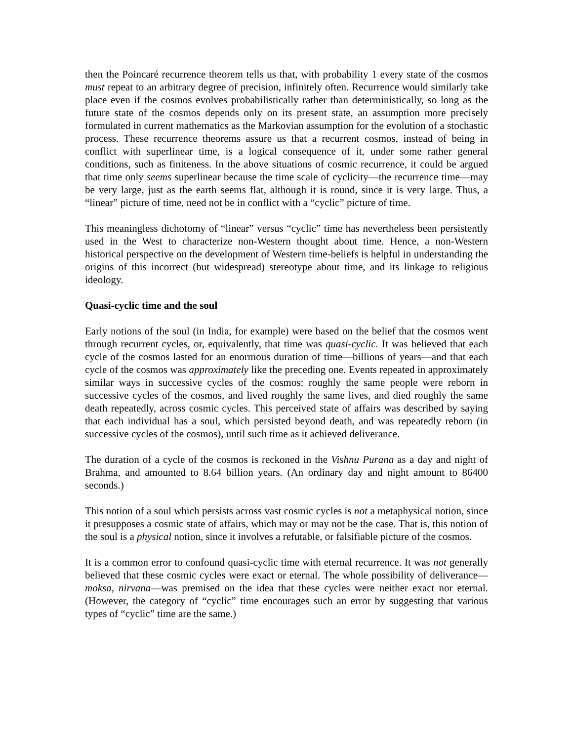then the Poincaré recurrence theorem tells us that, with probability 1 every state of the cosmos must repeat to an arbitrary degree of precision, infinitely often. Recurrence would similarly take place even if the cosmos evolves probabilistically rather than deterministically, so long as the future state of the cosmos depends only on its present state, an assumption more precisely formulated in current mathematics as the Markovian assumption for the evolution of a stochastic process. These recurrence theorems assure us that a recurrent cosmos, instead of being in conflict with superlinear time, is a logical consequence of it, under some rather general conditions, such as finiteness. In the above situations of cosmic recurrence, it could be argued that time only seems superlinear because the time scale of cyclicity—the recurrence time—may be very large, just as the earth seems flat, although it is round, since it is very large. Thus, a “linear” picture of time, need not be in conflict with a “cyclic” picture of time.
This meaningless dichotomy of “linear” versus “cyclic” time has nevertheless been persistently used in the West to characterize non-Western thought about time. Hence, a non-Western historical perspective on the development of Western time-beliefs is helpful in understanding the origins of this incorrect (but widespread) stereotype about time, and its linkage to religious ideology.
Quasi-cyclic time and the soul
Early notions of the soul (in India, for example) were based on the belief that the cosmos went through recurrent cycles, or, equivalently, that time was quasi-cyclic. It was believed that each cycle of the cosmos lasted for an enormous duration of time—billions of years—and that each cycle of the cosmos was approximately like the preceding one. Events repeated in approximately similar ways in successive cycles of the cosmos: roughly the same people were reborn in successive cycles of the cosmos, and lived roughly the same lives, and died roughly the same death repeatedly, across cosmic cycles. This perceived state of affairs was described by saying that each individual has a soul, which persisted beyond death, and was repeatedly reborn (in successive cycles of the cosmos), until such time as it achieved deliverance.
The duration of a cycle of the cosmos is reckoned in the Vishnu Purana as a day and night of Brahma, and amounted to 8.64 billion years. (An ordinary day and night amount to 86400 seconds.)
This notion of a soul which persists across vast cosmic cycles is not a metaphysical notion, since it presupposes a cosmic state of affairs, which may or may not be the case. That is, this notion of the soul is a physical notion, since it involves a refutable, or falsifiable picture of the cosmos.
It is a common error to confound quasi-cyclic time with eternal recurrence. It was not generally believed that these cosmic cycles were exact or eternal. The whole possibility of deliverance—moksa, nirvana—was premised on the idea that these cycles were neither exact nor eternal. (However, the category of “cyclic” time encourages such an error by suggesting that various types of “cyclic” time are the same.)